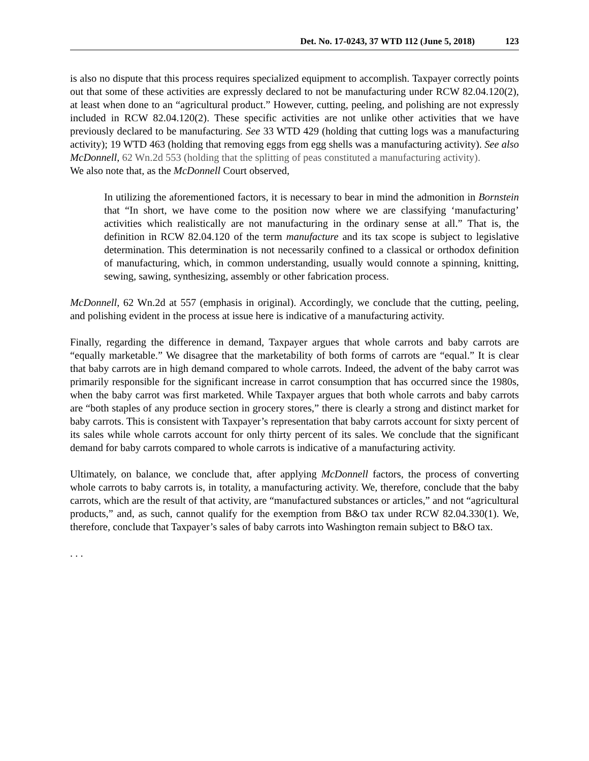Det. No. 17-0243, 37 WTD 112 (June 5, 2018) 123
is also no dispute that this process requires specialized equipment to accomplish. Taxpayer correctly points out that some of these activities are expressly declared to not be manufacturing under RCW 82.04.120(2), at least when done to an “agricultural product.” However, cutting, peeling, and polishing are not expressly included in RCW 82.04.120(2). These specific activities are not unlike other activities that we have previously declared to be manufacturing. See 33 WTD 429 (holding that cutting logs was a manufacturing activity); 19 WTD 463 (holding that removing eggs from egg shells was a manufacturing activity). See also McDonnell, 62 Wn.2d 553 (holding that the splitting of peas constituted a manufacturing activity).
We also note that, as the McDonnell Court observed,
In utilizing the aforementioned factors, it is necessary to bear in mind the admonition in Bornstein that “In short, we have come to the position now where we are classifying ‘manufacturing’ activities which realistically are not manufacturing in the ordinary sense at all.” That is, the definition in RCW 82.04.120 of the term manufacture and its tax scope is subject to legislative determination. This determination is not necessarily confined to a classical or orthodox definition of manufacturing, which, in common understanding, usually would connote a spinning, knitting, sewing, sawing, synthesizing, assembly or other fabrication process.
McDonnell, 62 Wn.2d at 557 (emphasis in original). Accordingly, we conclude that the cutting, peeling, and polishing evident in the process at issue here is indicative of a manufacturing activity.
Finally, regarding the difference in demand, Taxpayer argues that whole carrots and baby carrots are “equally marketable.” We disagree that the marketability of both forms of carrots are “equal.” It is clear that baby carrots are in high demand compared to whole carrots. Indeed, the advent of the baby carrot was primarily responsible for the significant increase in carrot consumption that has occurred since the 1980s, when the baby carrot was first marketed. While Taxpayer argues that both whole carrots and baby carrots are “both staples of any produce section in grocery stores,” there is clearly a strong and distinct market for baby carrots. This is consistent with Taxpayer’s representation that baby carrots account for sixty percent of its sales while whole carrots account for only thirty percent of its sales. We conclude that the significant demand for baby carrots compared to whole carrots is indicative of a manufacturing activity.
Ultimately, on balance, we conclude that, after applying McDonnell factors, the process of converting whole carrots to baby carrots is, in totality, a manufacturing activity. We, therefore, conclude that the baby carrots, which are the result of that activity, are “manufactured substances or articles,” and not “agricultural products,” and, as such, cannot qualify for the exemption from B&O tax under RCW 82.04.330(1). We, therefore, conclude that Taxpayer’s sales of baby carrots into Washington remain subject to B&O tax.
. . .